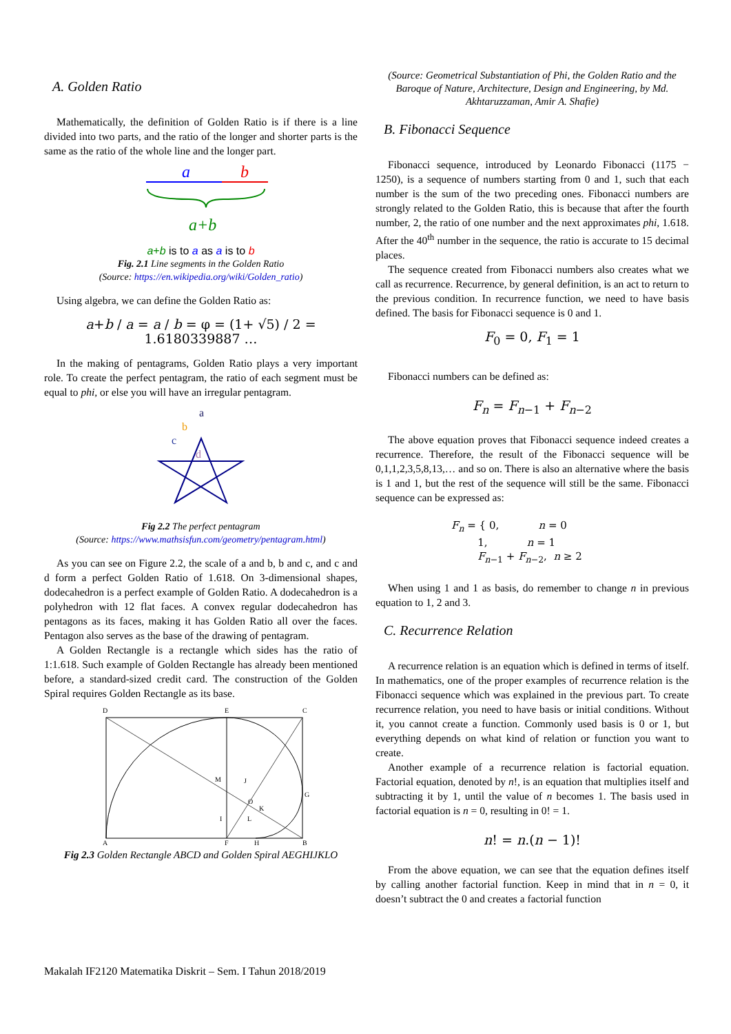A. Golden Ratio
Mathematically, the definition of Golden Ratio is if there is a line divided into two parts, and the ratio of the longer and shorter parts is the same as the ratio of the whole line and the longer part.
a
b
a+b
a+b is to a as a is to b
Fig. 2.1 Line segments in the Golden Ratio
(Source: https://en.wikipedia.org/wiki/Golden_ratio)
Using algebra, we can define the Golden Ratio as:
a+b / a = a / b = φ = (1+ √5) / 2 = 1.6180339887 …
In the making of pentagrams, Golden Ratio plays a very important role. To create the perfect pentagram, the ratio of each segment must be equal to phi, or else you will have an irregular pentagram.
a
b
c
d
Fig 2.2 The perfect pentagram
(Source: https://www.mathsisfun.com/geometry/pentagram.html)
As you can see on Figure 2.2, the scale of a and b, b and c, and c and d form a perfect Golden Ratio of 1.618. On 3-dimensional shapes, dodecahedron is a perfect example of Golden Ratio. A dodecahedron is a polyhedron with 12 flat faces. A convex regular dodecahedron has pentagons as its faces, making it has Golden Ratio all over the faces. Pentagon also serves as the base of the drawing of pentagram.
A Golden Rectangle is a rectangle which sides has the ratio of 1:1.618. Such example of Golden Rectangle has already been mentioned before, a standard-sized credit card. The construction of the Golden Spiral requires Golden Rectangle as its base.
D
E
C
A
F
B
G
H
I
J
K
L
M
O
Fig 2.3 Golden Rectangle ABCD and Golden Spiral AEGHIJKLO
(Source: Geometrical Substantiation of Phi, the Golden Ratio and the Baroque of Nature, Architecture, Design and Engineering, by Md. Akhtaruzzaman, Amir A. Shafie)
B. Fibonacci Sequence
Fibonacci sequence, introduced by Leonardo Fibonacci (1175 − 1250), is a sequence of numbers starting from 0 and 1, such that each number is the sum of the two preceding ones. Fibonacci numbers are strongly related to the Golden Ratio, this is because that after the fourth number, 2, the ratio of one number and the next approximates phi, 1.618. After the 40<sup>th</sup> number in the sequence, the ratio is accurate to 15 decimal places.
The sequence created from Fibonacci numbers also creates what we call as recurrence. Recurrence, by general definition, is an act to return to the previous condition. In recurrence function, we need to have basis defined. The basis for Fibonacci sequence is 0 and 1.
F<sub>0</sub> = 0, F<sub>1</sub> = 1
Fibonacci numbers can be defined as:
F<sub>n</sub> = F<sub>n−1</sub> + F<sub>n−2</sub>
The above equation proves that Fibonacci sequence indeed creates a recurrence. Therefore, the result of the Fibonacci sequence will be 0,1,1,2,3,5,8,13,… and so on. There is also an alternative where the basis is 1 and 1, but the rest of the sequence will still be the same. Fibonacci sequence can be expressed as:
F<sub>n</sub> = { 0, n = 0
1, n = 1
F<sub>n−1</sub> + F<sub>n−2</sub>, n ≥ 2
When using 1 and 1 as basis, do remember to change n in previous equation to 1, 2 and 3.
C. Recurrence Relation
A recurrence relation is an equation which is defined in terms of itself. In mathematics, one of the proper examples of recurrence relation is the Fibonacci sequence which was explained in the previous part. To create recurrence relation, you need to have basis or initial conditions. Without it, you cannot create a function. Commonly used basis is 0 or 1, but everything depends on what kind of relation or function you want to create.
Another example of a recurrence relation is factorial equation. Factorial equation, denoted by n!, is an equation that multiplies itself and subtracting it by 1, until the value of n becomes 1. The basis used in factorial equation is n = 0, resulting in 0! = 1.
n! = n.(n − 1)!
From the above equation, we can see that the equation defines itself by calling another factorial function. Keep in mind that in n = 0, it doesn’t subtract the 0 and creates a factorial function
Makalah IF2120 Matematika Diskrit – Sem. I Tahun 2018/2019